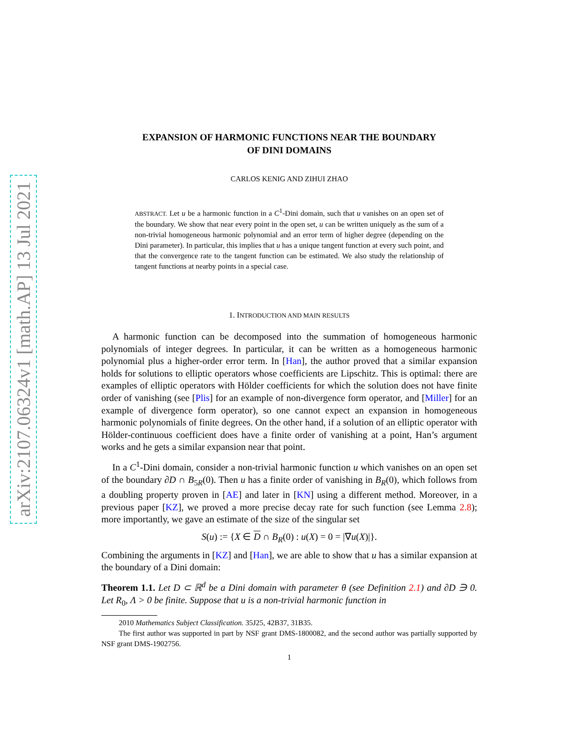arXiv:2107.06324v1 [math.AP] 13 Jul 2021
EXPANSION OF HARMONIC FUNCTIONS NEAR THE BOUNDARY
OF DINI DOMAINS
CARLOS KENIG AND ZIHUI ZHAO
ABSTRACT. Let u be a harmonic function in a C<sup>1</sup>-Dini domain, such that u vanishes on an open set of the boundary. We show that near every point in the open set, u can be written uniquely as the sum of a non-trivial homogeneous harmonic polynomial and an error term of higher degree (depending on the Dini parameter). In particular, this implies that u has a unique tangent function at every such point, and that the convergence rate to the tangent function can be estimated. We also study the relationship of tangent functions at nearby points in a special case.
1. INTRODUCTION AND MAIN RESULTS
A harmonic function can be decomposed into the summation of homogeneous harmonic polynomials of integer degrees. In particular, it can be written as a homogeneous harmonic polynomial plus a higher-order error term. In [Han], the author proved that a similar expansion holds for solutions to elliptic operators whose coefficients are Lipschitz. This is optimal: there are examples of elliptic operators with Hölder coefficients for which the solution does not have finite order of vanishing (see [Plis] for an example of non-divergence form operator, and [Miller] for an example of divergence form operator), so one cannot expect an expansion in homogeneous harmonic polynomials of finite degrees. On the other hand, if a solution of an elliptic operator with Hölder-continuous coefficient does have a finite order of vanishing at a point, Han’s argument works and he gets a similar expansion near that point.
In a C<sup>1</sup>-Dini domain, consider a non-trivial harmonic function u which vanishes on an open set of the boundary ∂D ∩ B<sub>5R</sub>(0). Then u has a finite order of vanishing in B<sub>R</sub>(0), which follows from a doubling property proven in [AE] and later in [KN] using a different method. Moreover, in a previous paper [KZ], we proved a more precise decay rate for such function (see Lemma 2.8); more importantly, we gave an estimate of the size of the singular set
S(u) := {X ∈ D ∩ B<sub>R</sub>(0) : u(X) = 0 = |∇u(X)|}.
Combining the arguments in [KZ] and [Han], we are able to show that u has a similar expansion at the boundary of a Dini domain:
Theorem 1.1. Let D ⊂ ℝ<sup>d</sup> be a Dini domain with parameter θ (see Definition 2.1) and ∂D ∋ 0. Let R<sub>0</sub>, Λ > 0 be finite. Suppose that u is a non-trivial harmonic function in
2010 Mathematics Subject Classification. 35J25, 42B37, 31B35.
The first author was supported in part by NSF grant DMS-1800082, and the second author was partially supported by NSF grant DMS-1902756.
1